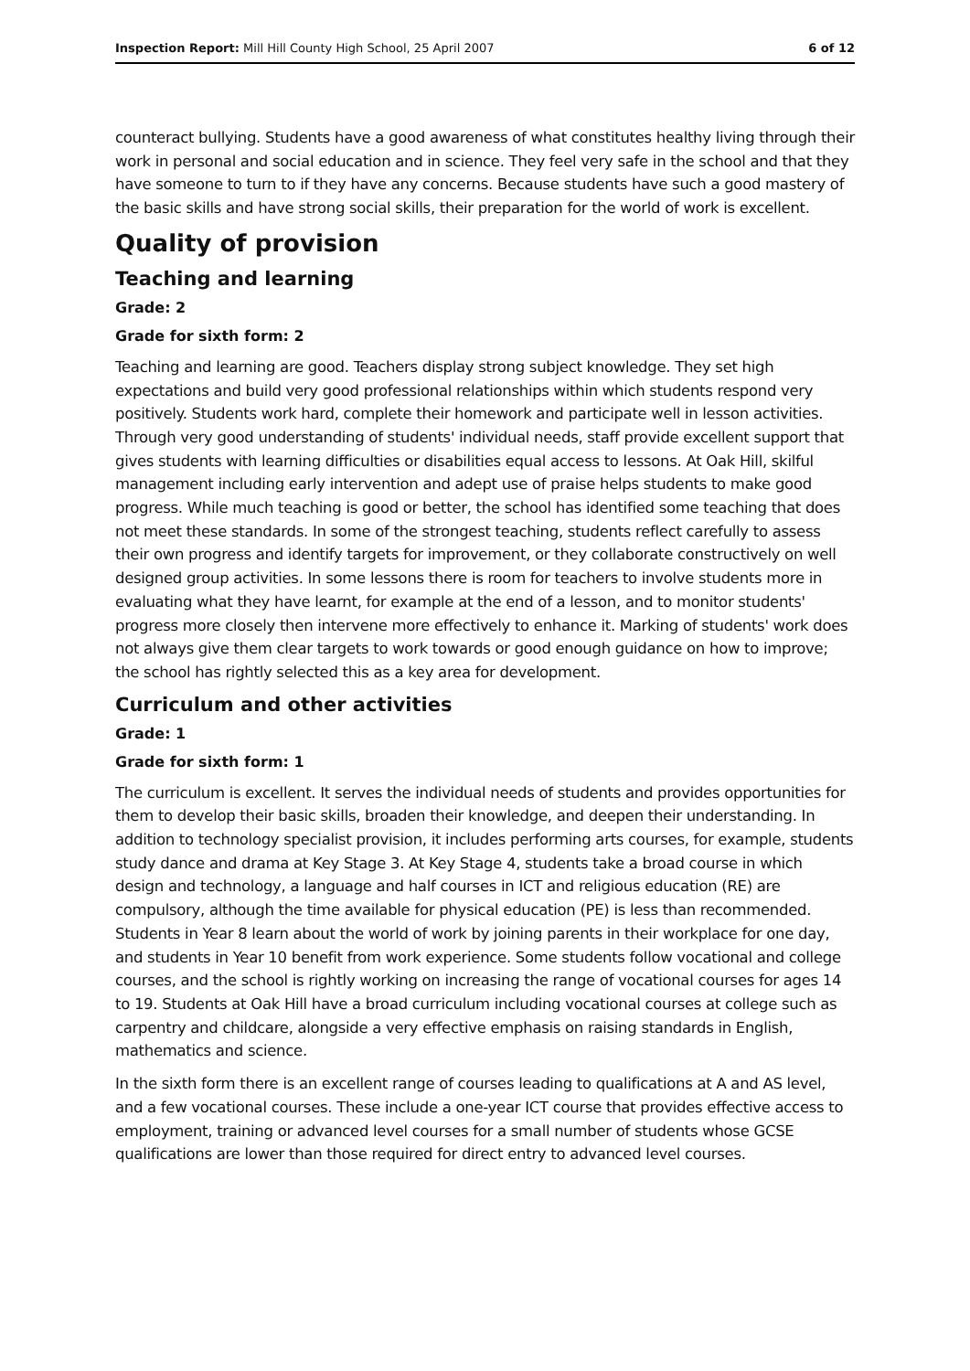Inspection Report: Mill Hill County High School, 25 April 2007 6 of 12
counteract bullying. Students have a good awareness of what constitutes healthy living through their work in personal and social education and in science. They feel very safe in the school and that they have someone to turn to if they have any concerns. Because students have such a good mastery of the basic skills and have strong social skills, their preparation for the world of work is excellent.
Quality of provision
Teaching and learning
Grade: 2
Grade for sixth form: 2
Teaching and learning are good. Teachers display strong subject knowledge. They set high expectations and build very good professional relationships within which students respond very positively. Students work hard, complete their homework and participate well in lesson activities. Through very good understanding of students' individual needs, staff provide excellent support that gives students with learning difficulties or disabilities equal access to lessons. At Oak Hill, skilful management including early intervention and adept use of praise helps students to make good progress. While much teaching is good or better, the school has identified some teaching that does not meet these standards. In some of the strongest teaching, students reflect carefully to assess their own progress and identify targets for improvement, or they collaborate constructively on well designed group activities. In some lessons there is room for teachers to involve students more in evaluating what they have learnt, for example at the end of a lesson, and to monitor students' progress more closely then intervene more effectively to enhance it. Marking of students' work does not always give them clear targets to work towards or good enough guidance on how to improve; the school has rightly selected this as a key area for development.
Curriculum and other activities
Grade: 1
Grade for sixth form: 1
The curriculum is excellent. It serves the individual needs of students and provides opportunities for them to develop their basic skills, broaden their knowledge, and deepen their understanding. In addition to technology specialist provision, it includes performing arts courses, for example, students study dance and drama at Key Stage 3. At Key Stage 4, students take a broad course in which design and technology, a language and half courses in ICT and religious education (RE) are compulsory, although the time available for physical education (PE) is less than recommended. Students in Year 8 learn about the world of work by joining parents in their workplace for one day, and students in Year 10 benefit from work experience. Some students follow vocational and college courses, and the school is rightly working on increasing the range of vocational courses for ages 14 to 19. Students at Oak Hill have a broad curriculum including vocational courses at college such as carpentry and childcare, alongside a very effective emphasis on raising standards in English, mathematics and science.
In the sixth form there is an excellent range of courses leading to qualifications at A and AS level, and a few vocational courses. These include a one-year ICT course that provides effective access to employment, training or advanced level courses for a small number of students whose GCSE qualifications are lower than those required for direct entry to advanced level courses.